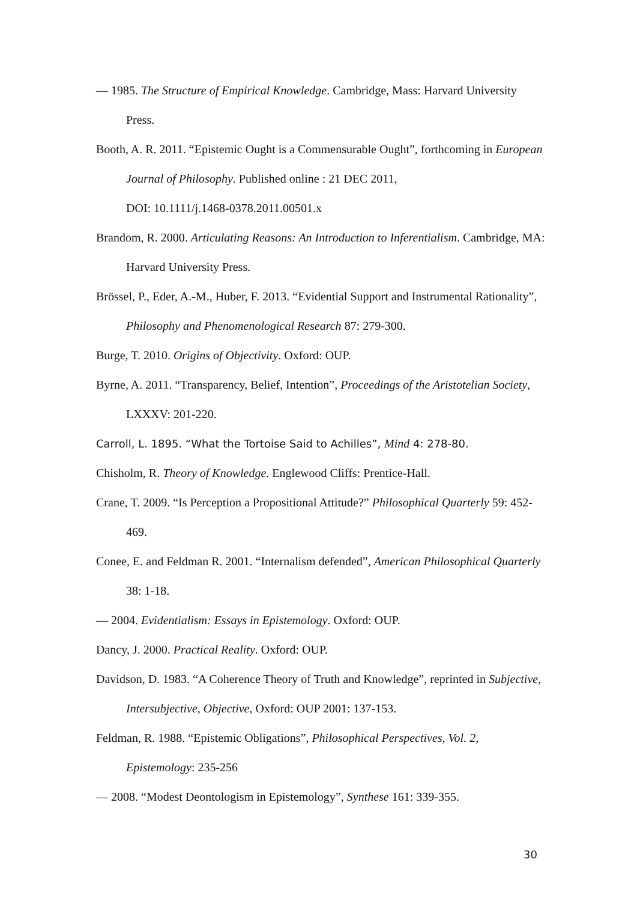— 1985. The Structure of Empirical Knowledge. Cambridge, Mass: Harvard University Press.
Booth, A. R. 2011. “Epistemic Ought is a Commensurable Ought”, forthcoming in European Journal of Philosophy. Published online : 21 DEC 2011,
DOI: 10.1111/j.1468-0378.2011.00501.x
Brandom, R. 2000. Articulating Reasons: An Introduction to Inferentialism. Cambridge, MA: Harvard University Press.
Brössel, P., Eder, A.-M., Huber, F. 2013. “Evidential Support and Instrumental Rationality”, Philosophy and Phenomenological Research 87: 279-300.
Burge, T. 2010. Origins of Objectivity. Oxford: OUP.
Byrne, A. 2011. “Transparency, Belief, Intention”, Proceedings of the Aristotelian Society, LXXXV: 201-220.
Carroll, L. 1895. “What the Tortoise Said to Achilles”, Mind 4: 278-80.
Chisholm, R. Theory of Knowledge. Englewood Cliffs: Prentice-Hall.
Crane, T. 2009. “Is Perception a Propositional Attitude?” Philosophical Quarterly 59: 452-469.
Conee, E. and Feldman R. 2001. “Internalism defended”, American Philosophical Quarterly 38: 1-18.
— 2004. Evidentialism: Essays in Epistemology. Oxford: OUP.
Dancy, J. 2000. Practical Reality. Oxford: OUP.
Davidson, D. 1983. “A Coherence Theory of Truth and Knowledge”, reprinted in Subjective, Intersubjective, Objective, Oxford: OUP 2001: 137-153.
Feldman, R. 1988. “Epistemic Obligations”, Philosophical Perspectives, Vol. 2, Epistemology: 235-256
— 2008. “Modest Deontologism in Epistemology”, Synthese 161: 339-355.
30